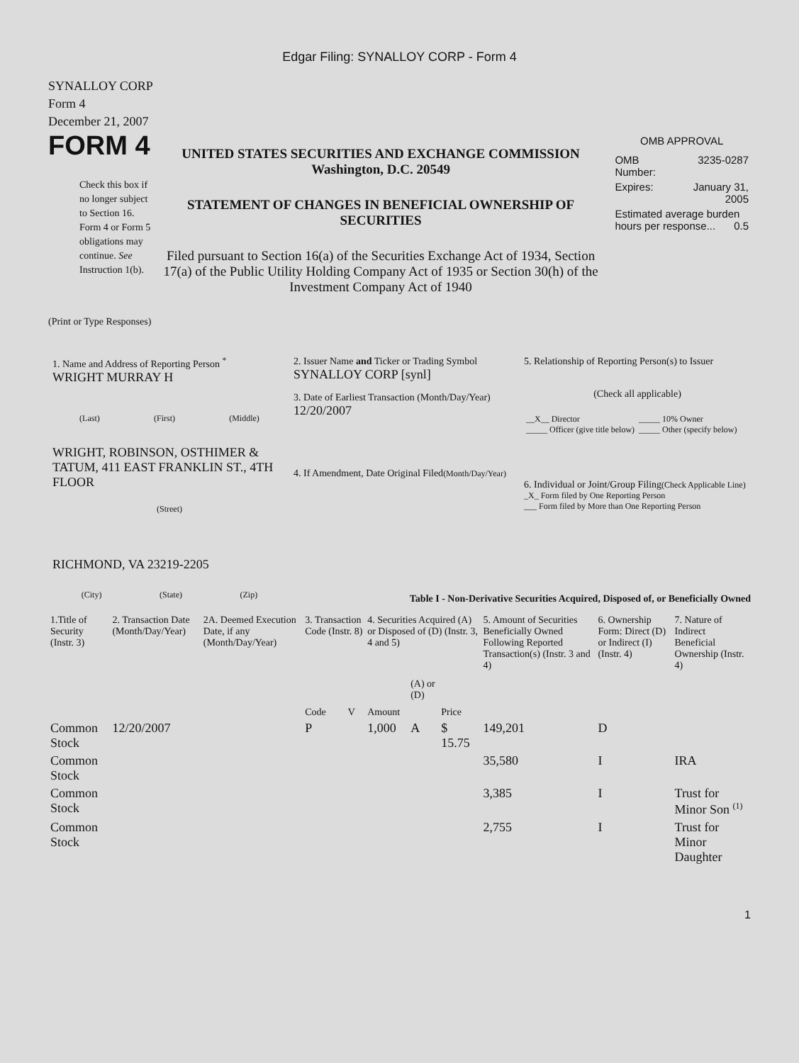Edgar Filing: SYNALLOY CORP - Form 4
SYNALLOY CORP
Form 4
December 21, 2007
FORM 4
Check this box if no longer subject to Section 16. Form 4 or Form 5 obligations may continue. See Instruction 1(b).
UNITED STATES SECURITIES AND EXCHANGE COMMISSION
Washington, D.C. 20549
STATEMENT OF CHANGES IN BENEFICIAL OWNERSHIP OF SECURITIES
Filed pursuant to Section 16(a) of the Securities Exchange Act of 1934, Section 17(a) of the Public Utility Holding Company Act of 1935 or Section 30(h) of the Investment Company Act of 1940
OMB APPROVAL
| OMB Number: | 3235-0287 |
| Expires: | January 31, 2005 |
| Estimated average burden hours per response... 0.5 | |
(Print or Type Responses)
1. Name and Address of Reporting Person <sup>*</sup>
WRIGHT MURRAY H
(Last) (First) (Middle)
WRIGHT, ROBINSON, OSTHIMER & TATUM, 411 EAST FRANKLIN ST., 4TH FLOOR
(Street)
RICHMOND, VA 23219-2205
(City) (State) (Zip)
2. Issuer Name and Ticker or Trading Symbol
SYNALLOY CORP [synl]
3. Date of Earliest Transaction (Month/Day/Year)
12/20/2007
4. If Amendment, Date Original Filed(Month/Day/Year)
5. Relationship of Reporting Person(s) to Issuer
(Check all applicable)
| __X__ Director _____ Officer (give title below) | _____ 10% Owner _____ Other (specify below) |
6. Individual or Joint/Group Filing(Check Applicable Line)
_X_ Form filed by One Reporting Person
___ Form filed by More than One Reporting Person
Table I - Non-Derivative Securities Acquired, Disposed of, or Beneficially Owned
| 1.Title of Security (Instr. 3) | 2. Transaction Date (Month/Day/Year) | 2A. Deemed Execution Date, if any (Month/Day/Year) | 3. Transaction Code (Instr. 8) | | 4. Securities Acquired (A) or Disposed of (D) (Instr. 3, 4 and 5) | | | 5. Amount of Securities Beneficially Owned Following Reported Transaction(s) (Instr. 3 and 4) | 6. Ownership Form: Direct (D) or Indirect (I) (Instr. 4) | 7. Nature of Indirect Beneficial Ownership (Instr. 4) |
| --- | --- | --- | --- | --- | --- | --- | --- | --- | --- | --- |
| | | | Code | V | Amount | (A) or (D) | Price | | | |
| Common Stock | 12/20/2007 | | P | | 1,000 | A | $ 15.75 | 149,201 | D | |
| Common Stock | | | | | | | | 35,580 | I | IRA |
| Common Stock | | | | | | | | 3,385 | I | Trust for Minor Son <sup>(1)</sup> |
| Common Stock | | | | | | | | 2,755 | I | Trust for Minor Daughter |
1